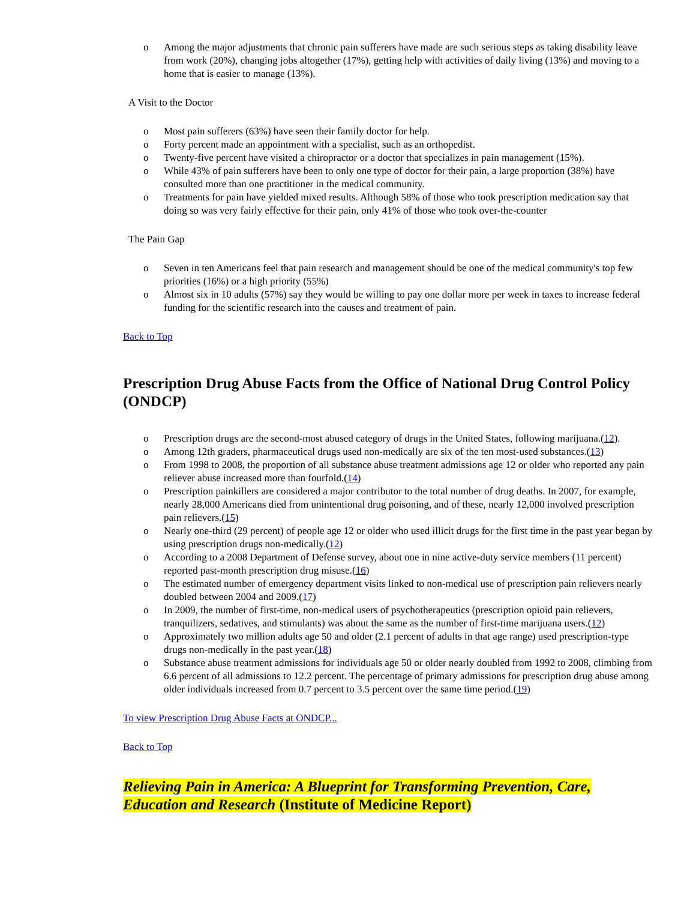o Among the major adjustments that chronic pain sufferers have made are such serious steps as taking disability leave from work (20%), changing jobs altogether (17%), getting help with activities of daily living (13%) and moving to a home that is easier to manage (13%).
A Visit to the Doctor
o Most pain sufferers (63%) have seen their family doctor for help.
o Forty percent made an appointment with a specialist, such as an orthopedist.
o Twenty-five percent have visited a chiropractor or a doctor that specializes in pain management (15%).
o While 43% of pain sufferers have been to only one type of doctor for their pain, a large proportion (38%) have consulted more than one practitioner in the medical community.
o Treatments for pain have yielded mixed results. Although 58% of those who took prescription medication say that doing so was very fairly effective for their pain, only 41% of those who took over-the-counter
The Pain Gap
o Seven in ten Americans feel that pain research and management should be one of the medical community's top few priorities (16%) or a high priority (55%)
o Almost six in 10 adults (57%) say they would be willing to pay one dollar more per week in taxes to increase federal funding for the scientific research into the causes and treatment of pain.
Back to Top
Prescription Drug Abuse Facts from the Office of National Drug Control Policy (ONDCP)
o Prescription drugs are the second-most abused category of drugs in the United States, following marijuana.(12).
o Among 12th graders, pharmaceutical drugs used non-medically are six of the ten most-used substances.(13)
o From 1998 to 2008, the proportion of all substance abuse treatment admissions age 12 or older who reported any pain reliever abuse increased more than fourfold.(14)
o Prescription painkillers are considered a major contributor to the total number of drug deaths. In 2007, for example, nearly 28,000 Americans died from unintentional drug poisoning, and of these, nearly 12,000 involved prescription pain relievers.(15)
o Nearly one-third (29 percent) of people age 12 or older who used illicit drugs for the first time in the past year began by using prescription drugs non-medically.(12)
o According to a 2008 Department of Defense survey, about one in nine active-duty service members (11 percent) reported past-month prescription drug misuse.(16)
o The estimated number of emergency department visits linked to non-medical use of prescription pain relievers nearly doubled between 2004 and 2009.(17)
o In 2009, the number of first-time, non-medical users of psychotherapeutics (prescription opioid pain relievers, tranquilizers, sedatives, and stimulants) was about the same as the number of first-time marijuana users.(12)
o Approximately two million adults age 50 and older (2.1 percent of adults in that age range) used prescription-type drugs non-medically in the past year.(18)
o Substance abuse treatment admissions for individuals age 50 or older nearly doubled from 1992 to 2008, climbing from 6.6 percent of all admissions to 12.2 percent. The percentage of primary admissions for prescription drug abuse among older individuals increased from 0.7 percent to 3.5 percent over the same time period.(19)
To view Prescription Drug Abuse Facts at ONDCP...
Back to Top
Relieving Pain in America: A Blueprint for Transforming Prevention, Care, Education and Research (Institute of Medicine Report)